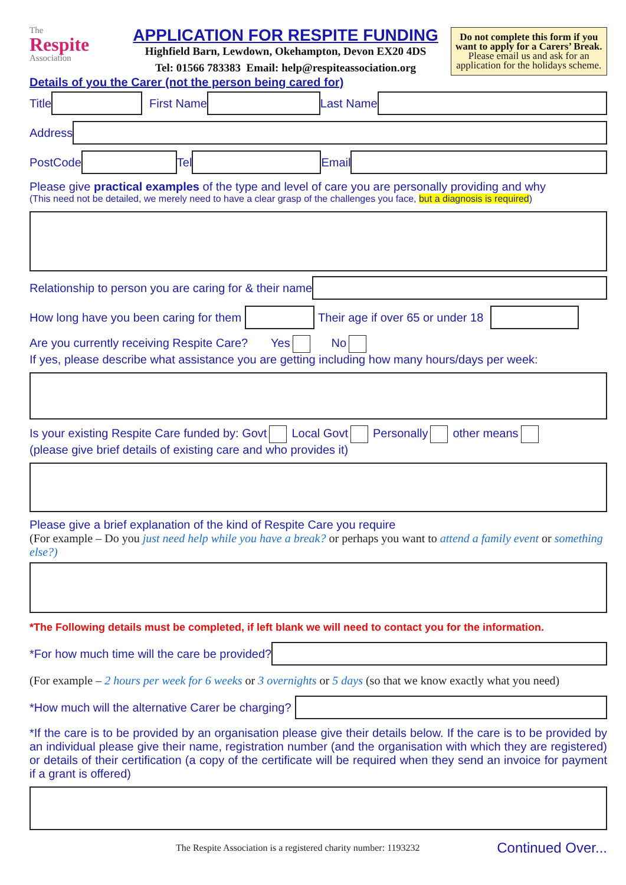The
Respite
Association
APPLICATION FOR RESPITE FUNDING
Highfield Barn, Lewdown, Okehampton, Devon EX20 4DS
Tel: 01566 783383 Email: help@respiteassociation.org
Do not complete this form if you want to apply for a Carers’ Break. Please email us and ask for an application for the holidays scheme.
Details of you the Carer (not the person being cared for)
Title First Name Last Name
Address
PostCode Tel Email
Please give practical examples of the type and level of care you are personally providing and why
(This need not be detailed, we merely need to have a clear grasp of the challenges you face, but a diagnosis is required)
Relationship to person you are caring for & their name
How long have you been caring for them
Their age if over 65 or under 18
Are you currently receiving Respite Care? Yes No
If yes, please describe what assistance you are getting including how many hours/days per week:
Is your existing Respite Care funded by: Govt Local Govt Personally other means
(please give brief details of existing care and who provides it)
Please give a brief explanation of the kind of Respite Care you require
(For example – Do you just need help while you have a break? or perhaps you want to attend a family event or something else?)
*The Following details must be completed, if left blank we will need to contact you for the information.
*For how much time will the care be provided?
(For example – 2 hours per week for 6 weeks or 3 overnights or 5 days (so that we know exactly what you need)
*How much will the alternative Carer be charging?
*If the care is to be provided by an organisation please give their details below. If the care is to be provided by an individual please give their name, registration number (and the organisation with which they are registered) or details of their certification (a copy of the certificate will be required when they send an invoice for payment if a grant is offered)
The Respite Association is a registered charity number: 1193232 Continued Over...